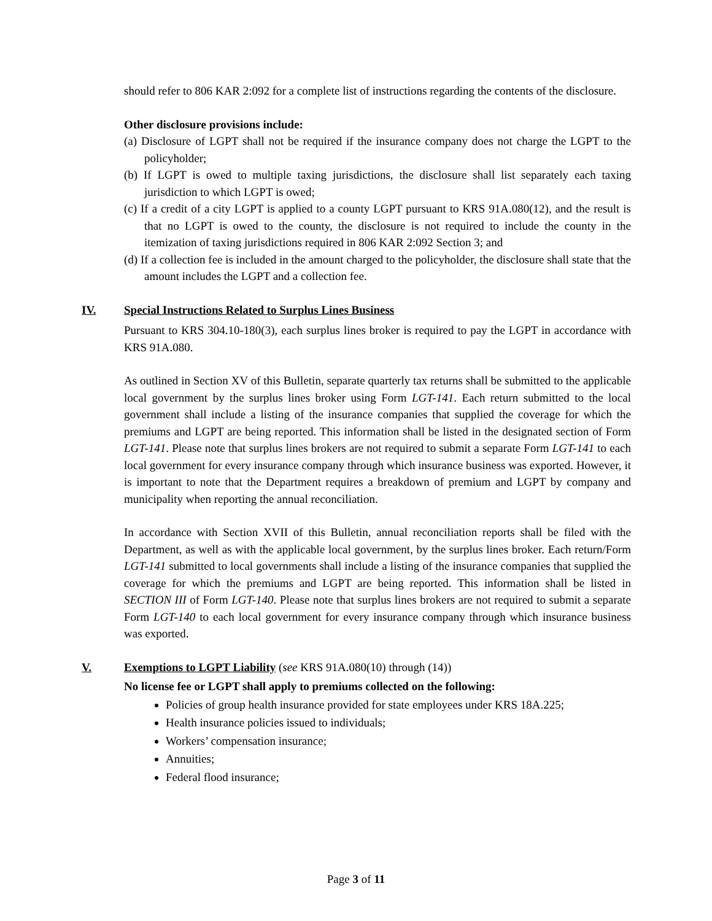should refer to 806 KAR 2:092 for a complete list of instructions regarding the contents of the disclosure.
Other disclosure provisions include:
(a) Disclosure of LGPT shall not be required if the insurance company does not charge the LGPT to the policyholder;
(b) If LGPT is owed to multiple taxing jurisdictions, the disclosure shall list separately each taxing jurisdiction to which LGPT is owed;
(c) If a credit of a city LGPT is applied to a county LGPT pursuant to KRS 91A.080(12), and the result is that no LGPT is owed to the county, the disclosure is not required to include the county in the itemization of taxing jurisdictions required in 806 KAR 2:092 Section 3; and
(d) If a collection fee is included in the amount charged to the policyholder, the disclosure shall state that the amount includes the LGPT and a collection fee.
IV. Special Instructions Related to Surplus Lines Business
Pursuant to KRS 304.10-180(3), each surplus lines broker is required to pay the LGPT in accordance with KRS 91A.080.
As outlined in Section XV of this Bulletin, separate quarterly tax returns shall be submitted to the applicable local government by the surplus lines broker using Form LGT-141. Each return submitted to the local government shall include a listing of the insurance companies that supplied the coverage for which the premiums and LGPT are being reported. This information shall be listed in the designated section of Form LGT-141. Please note that surplus lines brokers are not required to submit a separate Form LGT-141 to each local government for every insurance company through which insurance business was exported. However, it is important to note that the Department requires a breakdown of premium and LGPT by company and municipality when reporting the annual reconciliation.
In accordance with Section XVII of this Bulletin, annual reconciliation reports shall be filed with the Department, as well as with the applicable local government, by the surplus lines broker. Each return/Form LGT-141 submitted to local governments shall include a listing of the insurance companies that supplied the coverage for which the premiums and LGPT are being reported. This information shall be listed in SECTION III of Form LGT-140. Please note that surplus lines brokers are not required to submit a separate Form LGT-140 to each local government for every insurance company through which insurance business was exported.
V. Exemptions to LGPT Liability (see KRS 91A.080(10) through (14))
No license fee or LGPT shall apply to premiums collected on the following:
Policies of group health insurance provided for state employees under KRS 18A.225;
Health insurance policies issued to individuals;
Workers’ compensation insurance;
Annuities;
Federal flood insurance;
Page 3 of 11